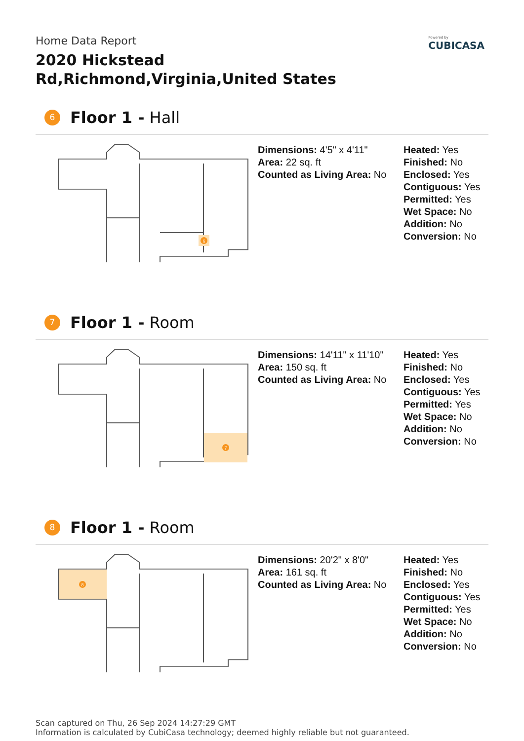Powered by
CUBICASA
Home Data Report
2020 Hickstead Rd,Richmond,Virginia,United States
6
Floor 1 - Hall
6
Dimensions: 4'5" x 4'11"
Area: 22 sq. ft
Counted as Living Area: No
Heated: Yes
Finished: No
Enclosed: Yes
Contiguous: Yes
Permitted: Yes
Wet Space: No
Addition: No
Conversion: No
7
Floor 1 - Room
7
Dimensions: 14'11" x 11'10"
Area: 150 sq. ft
Counted as Living Area: No
Heated: Yes
Finished: No
Enclosed: Yes
Contiguous: Yes
Permitted: Yes
Wet Space: No
Addition: No
Conversion: No
8
Floor 1 - Room
8
Dimensions: 20'2" x 8'0"
Area: 161 sq. ft
Counted as Living Area: No
Heated: Yes
Finished: No
Enclosed: Yes
Contiguous: Yes
Permitted: Yes
Wet Space: No
Addition: No
Conversion: No
Scan captured on Thu, 26 Sep 2024 14:27:29 GMT
Information is calculated by CubiCasa technology; deemed highly reliable but not guaranteed.